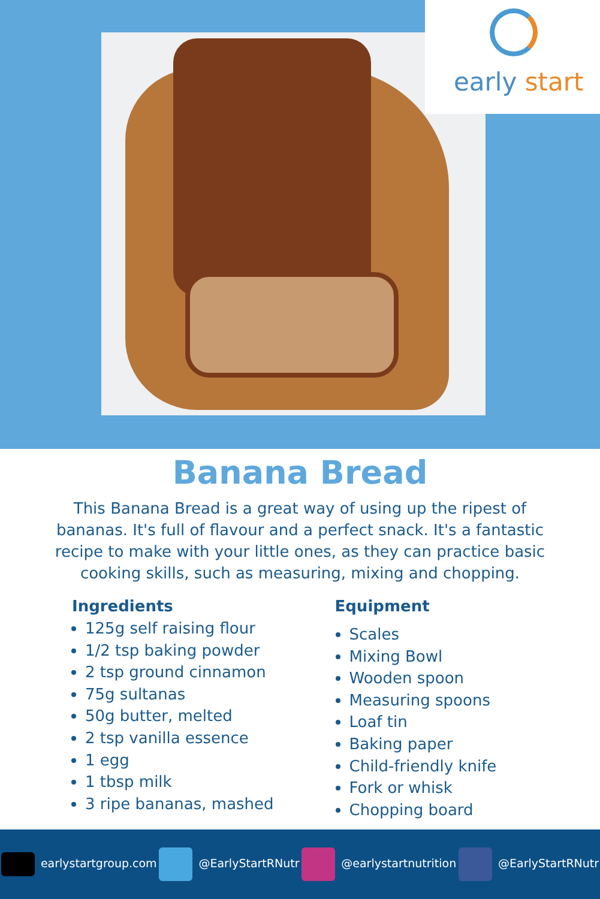early start
Banana Bread
This Banana Bread is a great way of using up the ripest of bananas. It's full of flavour and a perfect snack. It's a fantastic recipe to make with your little ones, as they can practice basic cooking skills, such as measuring, mixing and chopping.
Ingredients
125g self raising flour
1/2 tsp baking powder
2 tsp ground cinnamon
75g sultanas
50g butter, melted
2 tsp vanilla essence
1 egg
1 tbsp milk
3 ripe bananas, mashed
Equipment
Scales
Mixing Bowl
Wooden spoon
Measuring spoons
Loaf tin
Baking paper
Child-friendly knife
Fork or whisk
Chopping board
earlystartgroup.com @EarlyStartRNutr @earlystartnutrition @EarlyStartRNutr